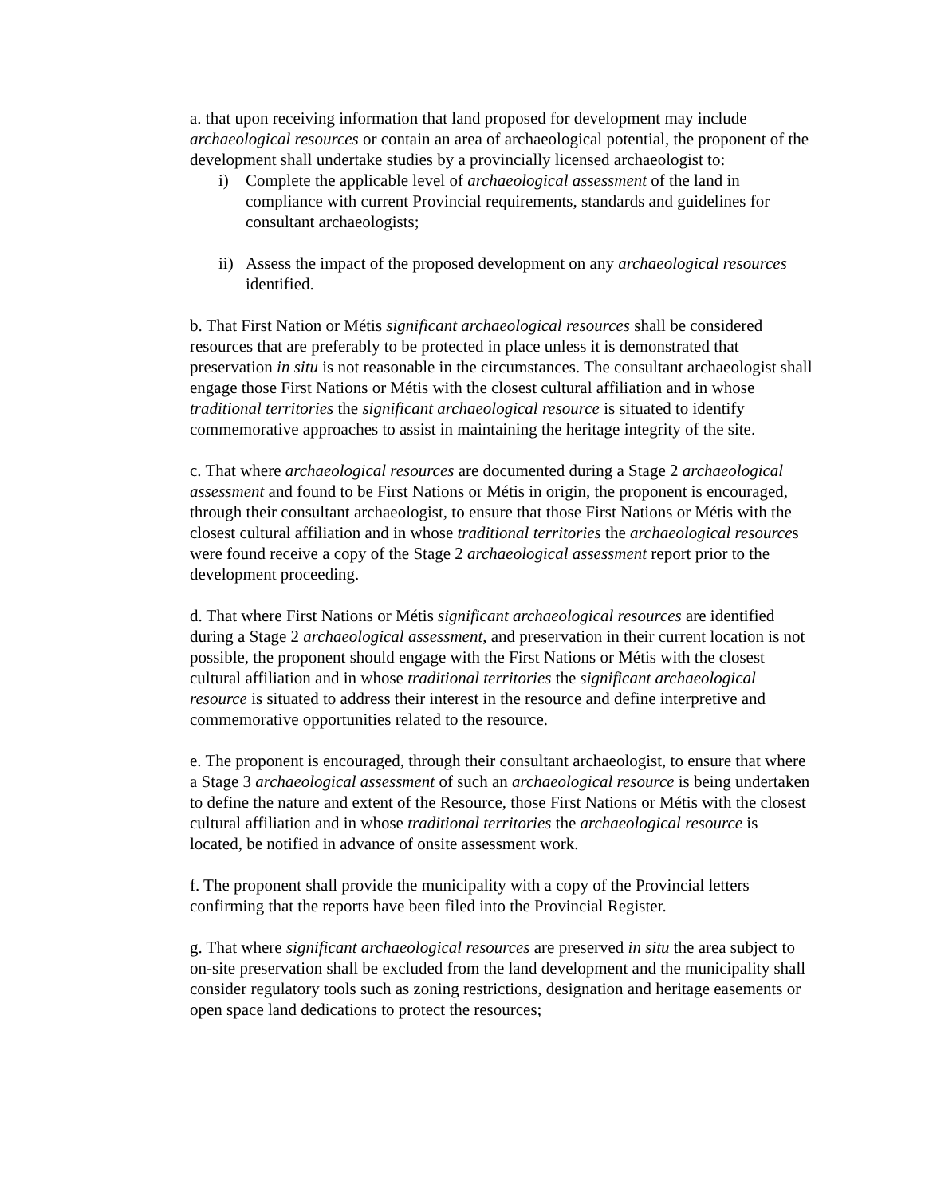a. that upon receiving information that land proposed for development may include archaeological resources or contain an area of archaeological potential, the proponent of the development shall undertake studies by a provincially licensed archaeologist to:
i) Complete the applicable level of archaeological assessment of the land in compliance with current Provincial requirements, standards and guidelines for consultant archaeologists;
ii) Assess the impact of the proposed development on any archaeological resources identified.
b. That First Nation or Métis significant archaeological resources shall be considered resources that are preferably to be protected in place unless it is demonstrated that preservation in situ is not reasonable in the circumstances. The consultant archaeologist shall engage those First Nations or Métis with the closest cultural affiliation and in whose traditional territories the significant archaeological resource is situated to identify commemorative approaches to assist in maintaining the heritage integrity of the site.
c. That where archaeological resources are documented during a Stage 2 archaeological assessment and found to be First Nations or Métis in origin, the proponent is encouraged, through their consultant archaeologist, to ensure that those First Nations or Métis with the closest cultural affiliation and in whose traditional territories the archaeological resources were found receive a copy of the Stage 2 archaeological assessment report prior to the development proceeding.
d. That where First Nations or Métis significant archaeological resources are identified during a Stage 2 archaeological assessment, and preservation in their current location is not possible, the proponent should engage with the First Nations or Métis with the closest cultural affiliation and in whose traditional territories the significant archaeological resource is situated to address their interest in the resource and define interpretive and commemorative opportunities related to the resource.
e. The proponent is encouraged, through their consultant archaeologist, to ensure that where a Stage 3 archaeological assessment of such an archaeological resource is being undertaken to define the nature and extent of the Resource, those First Nations or Métis with the closest cultural affiliation and in whose traditional territories the archaeological resource is located, be notified in advance of onsite assessment work.
f. The proponent shall provide the municipality with a copy of the Provincial letters confirming that the reports have been filed into the Provincial Register.
g. That where significant archaeological resources are preserved in situ the area subject to on-site preservation shall be excluded from the land development and the municipality shall consider regulatory tools such as zoning restrictions, designation and heritage easements or open space land dedications to protect the resources;